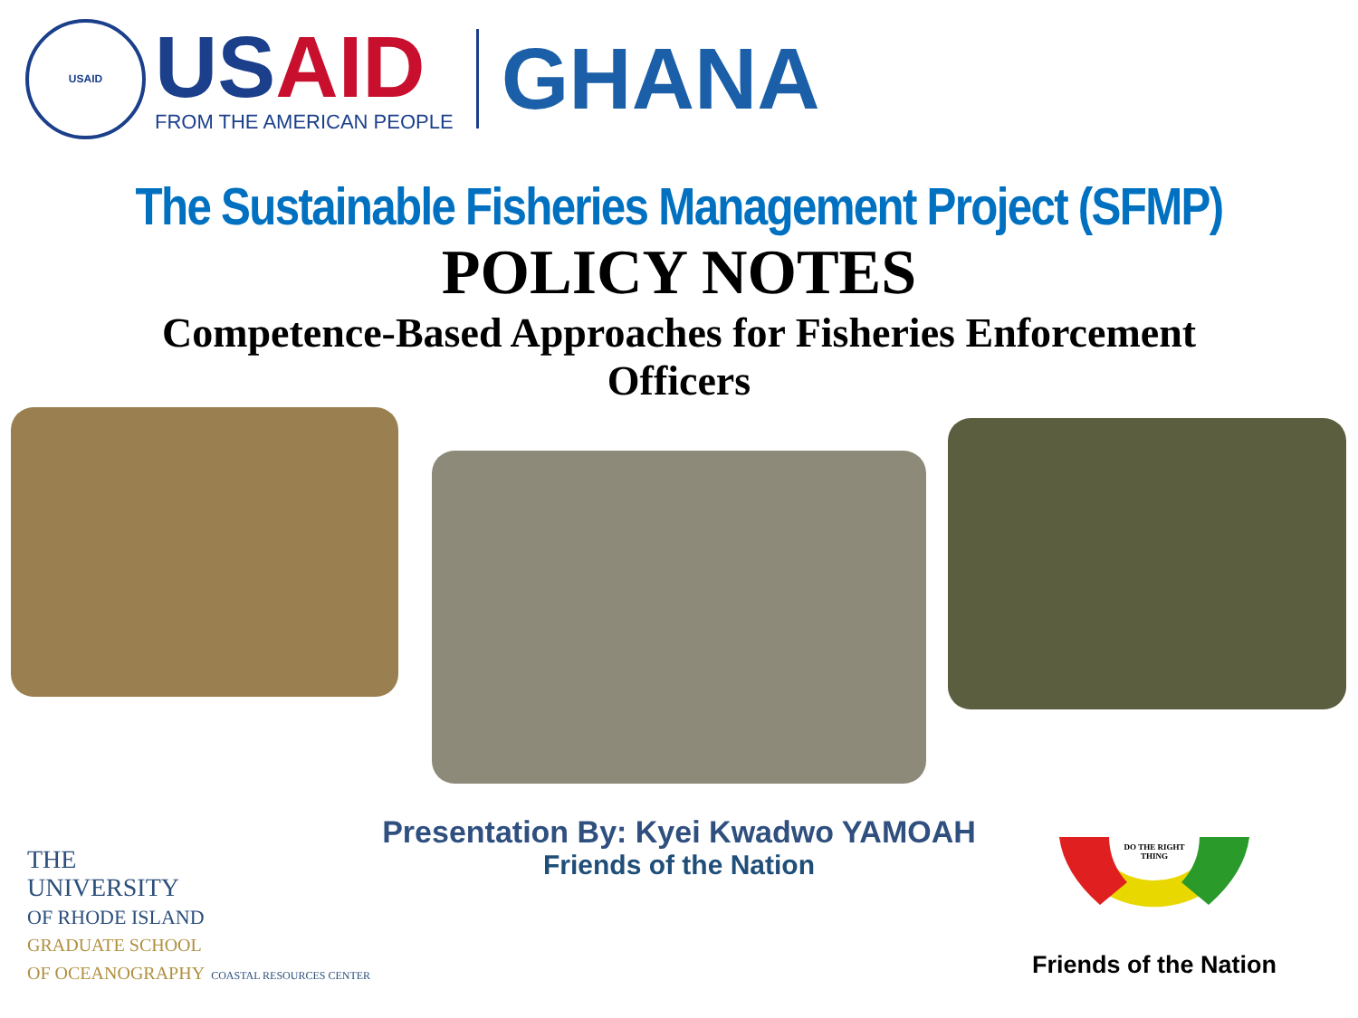USAID
US AID
FROM THE AMERICAN PEOPLE
GHANA
The Sustainable Fisheries Management Project (SFMP)
POLICY NOTES
Competence-Based Approaches for Fisheries Enforcement
Officers
Presentation By: Kyei Kwadwo YAMOAH
Friends of the Nation
THE
UNIVERSITY
OF RHODE ISLAND
GRADUATE SCHOOL
OF OCEANOGRAPHY COASTAL RESOURCES CENTER
DO THE RIGHT
THING
Friends of the Nation